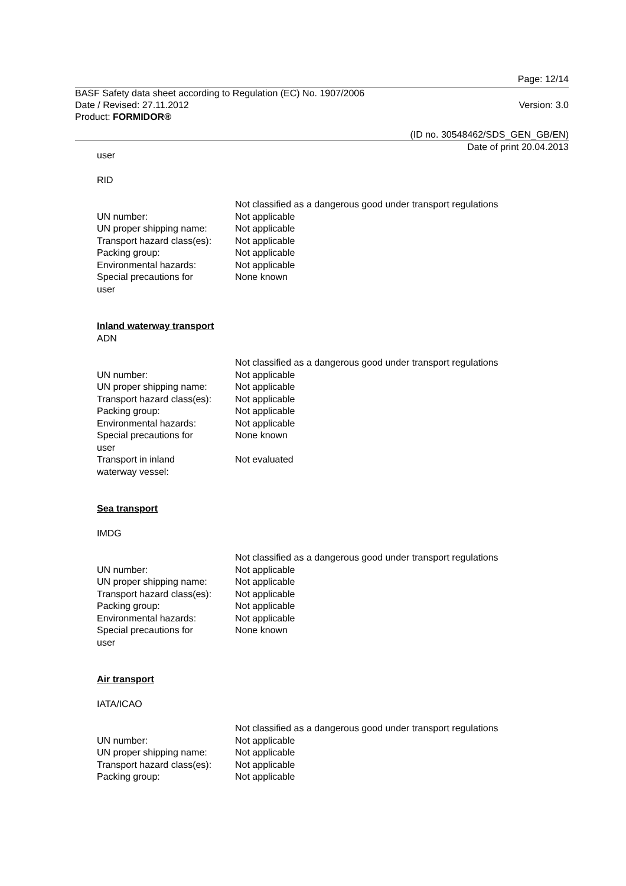Page: 12/14
BASF Safety data sheet according to Regulation (EC) No. 1907/2006
Date / Revised: 27.11.2012 Version: 3.0
Product: FORMIDOR®
(ID no. 30548462/SDS_GEN_GB/EN)
Date of print 20.04.2013
user
RID
| | Not classified as a dangerous good under transport regulations |
| UN number: | Not applicable |
| UN proper shipping name: | Not applicable |
| Transport hazard class(es): | Not applicable |
| Packing group: | Not applicable |
| Environmental hazards: | Not applicable |
| Special precautions for user | None known |
Inland waterway transport
ADN
| | Not classified as a dangerous good under transport regulations |
| UN number: | Not applicable |
| UN proper shipping name: | Not applicable |
| Transport hazard class(es): | Not applicable |
| Packing group: | Not applicable |
| Environmental hazards: | Not applicable |
| Special precautions for user | None known |
| Transport in inland waterway vessel: | Not evaluated |
Sea transport
IMDG
| | Not classified as a dangerous good under transport regulations |
| UN number: | Not applicable |
| UN proper shipping name: | Not applicable |
| Transport hazard class(es): | Not applicable |
| Packing group: | Not applicable |
| Environmental hazards: | Not applicable |
| Special precautions for user | None known |
Air transport
IATA/ICAO
| | Not classified as a dangerous good under transport regulations |
| UN number: | Not applicable |
| UN proper shipping name: | Not applicable |
| Transport hazard class(es): | Not applicable |
| Packing group: | Not applicable |